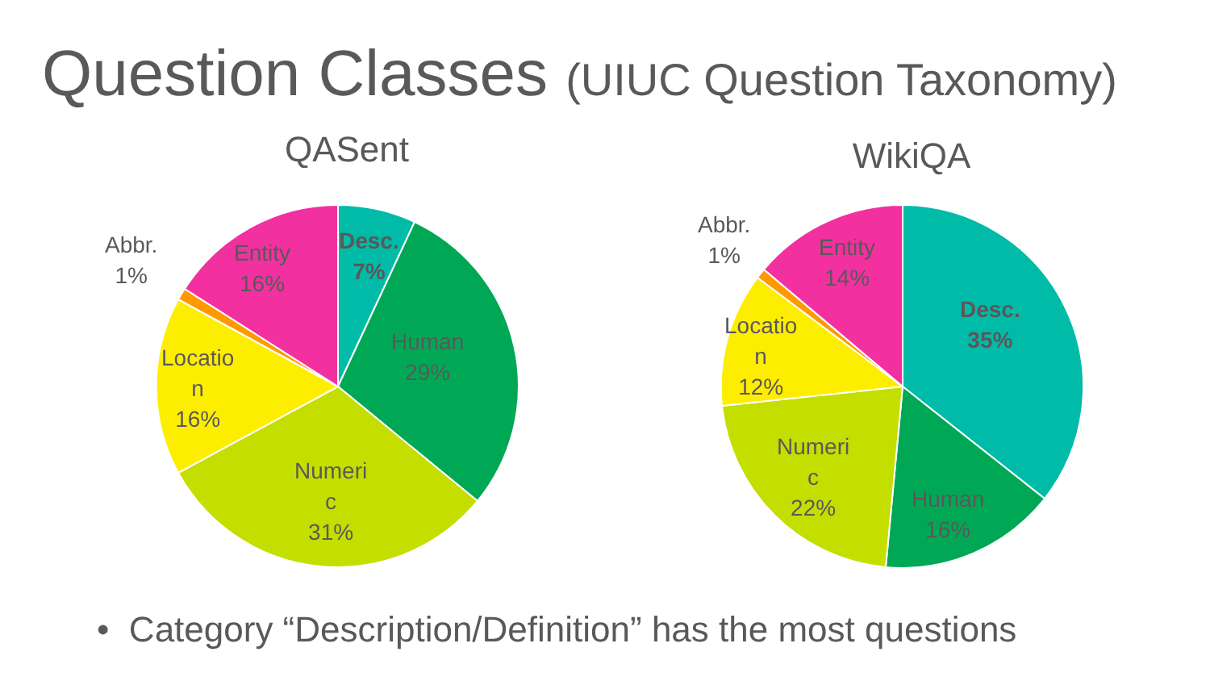Question Classes (UIUC Question Taxonomy)
QASent
Abbr.
1%
Entity
16%
Desc.
7%
Human
29%
Locatio
n
16%
Numeri
c
31%
WikiQA
Abbr.
1%
Entity
14%
Desc.
35%
Locatio
n
12%
Numeri
c
22%
Human
16%
• Category “Description/Definition” has the most questions